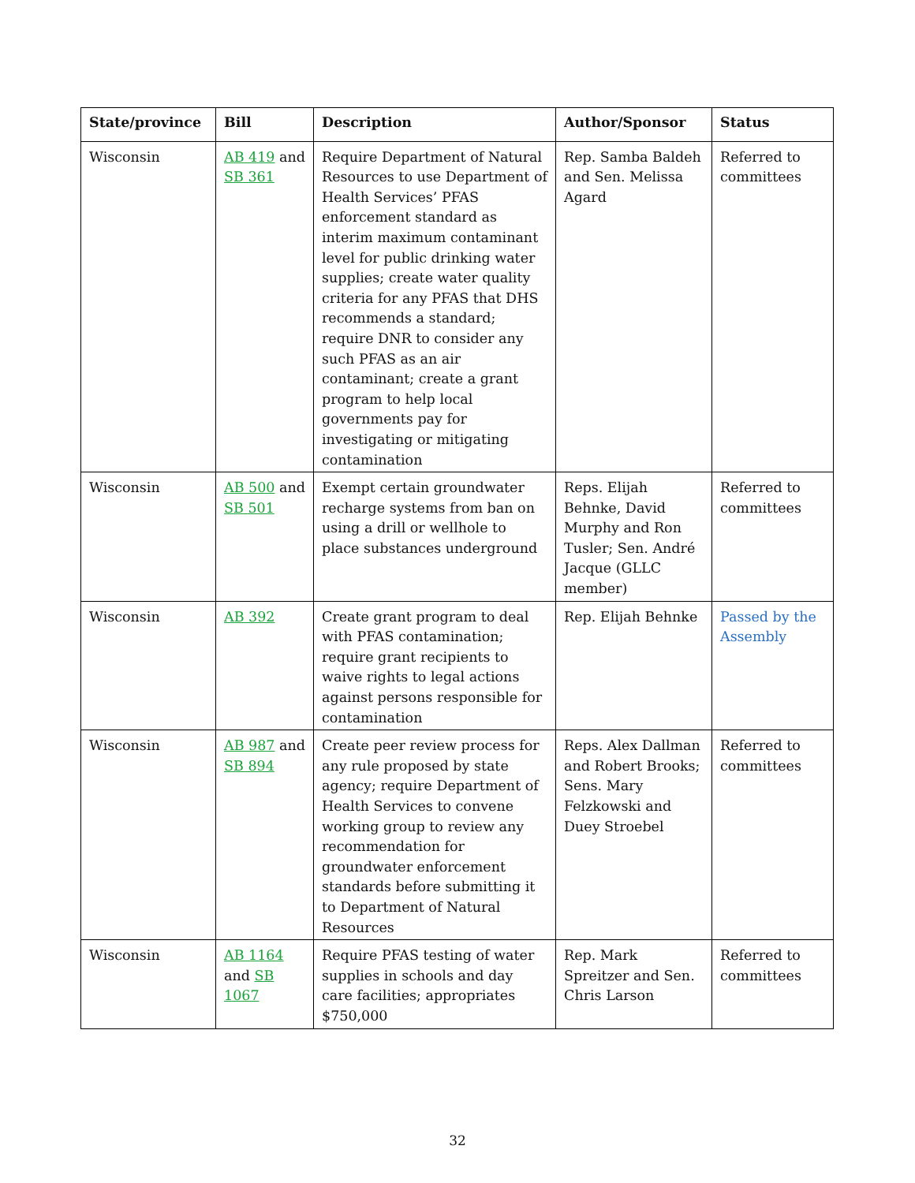| State/province | Bill | Description | Author/Sponsor | Status |
| --- | --- | --- | --- | --- |
| Wisconsin | AB 419 and SB 361 | Require Department of Natural Resources to use Department of Health Services’ PFAS enforcement standard as interim maximum contaminant level for public drinking water supplies; create water quality criteria for any PFAS that DHS recommends a standard; require DNR to consider any such PFAS as an air contaminant; create a grant program to help local governments pay for investigating or mitigating contamination | Rep. Samba Baldeh and Sen. Melissa Agard | Referred to committees |
| Wisconsin | AB 500 and SB 501 | Exempt certain groundwater recharge systems from ban on using a drill or wellhole to place substances underground | Reps. Elijah Behnke, David Murphy and Ron Tusler; Sen. André Jacque (GLLC member) | Referred to committees |
| Wisconsin | AB 392 | Create grant program to deal with PFAS contamination; require grant recipients to waive rights to legal actions against persons responsible for contamination | Rep. Elijah Behnke | Passed by the Assembly |
| Wisconsin | AB 987 and SB 894 | Create peer review process for any rule proposed by state agency; require Department of Health Services to convene working group to review any recommendation for groundwater enforcement standards before submitting it to Department of Natural Resources | Reps. Alex Dallman and Robert Brooks; Sens. Mary Felzkowski and Duey Stroebel | Referred to committees |
| Wisconsin | AB 1164 and SB 1067 | Require PFAS testing of water supplies in schools and day care facilities; appropriates $750,000 | Rep. Mark Spreitzer and Sen. Chris Larson | Referred to committees |
32